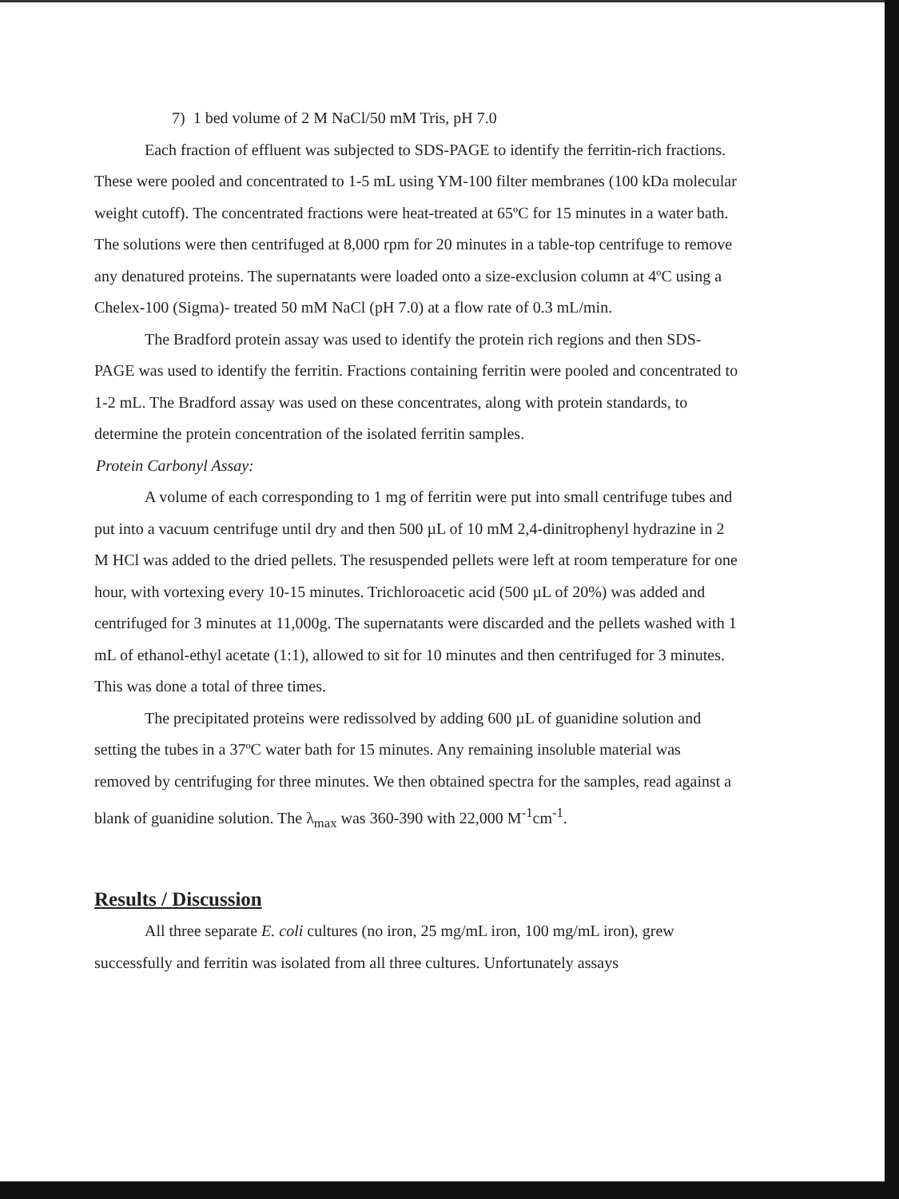7) 1 bed volume of 2 M NaCl/50 mM Tris, pH 7.0
Each fraction of effluent was subjected to SDS-PAGE to identify the ferritin-rich fractions. These were pooled and concentrated to 1-5 mL using YM-100 filter membranes (100 kDa molecular weight cutoff). The concentrated fractions were heat-treated at 65ºC for 15 minutes in a water bath. The solutions were then centrifuged at 8,000 rpm for 20 minutes in a table-top centrifuge to remove any denatured proteins. The supernatants were loaded onto a size-exclusion column at 4ºC using a Chelex-100 (Sigma)- treated 50 mM NaCl (pH 7.0) at a flow rate of 0.3 mL/min.
The Bradford protein assay was used to identify the protein rich regions and then SDS-PAGE was used to identify the ferritin. Fractions containing ferritin were pooled and concentrated to 1-2 mL. The Bradford assay was used on these concentrates, along with protein standards, to determine the protein concentration of the isolated ferritin samples.
Protein Carbonyl Assay:
A volume of each corresponding to 1 mg of ferritin were put into small centrifuge tubes and put into a vacuum centrifuge until dry and then 500 µL of 10 mM 2,4-dinitrophenyl hydrazine in 2 M HCl was added to the dried pellets. The resuspended pellets were left at room temperature for one hour, with vortexing every 10-15 minutes. Trichloroacetic acid (500 µL of 20%) was added and centrifuged for 3 minutes at 11,000g. The supernatants were discarded and the pellets washed with 1 mL of ethanol-ethyl acetate (1:1), allowed to sit for 10 minutes and then centrifuged for 3 minutes. This was done a total of three times.
The precipitated proteins were redissolved by adding 600 µL of guanidine solution and setting the tubes in a 37ºC water bath for 15 minutes. Any remaining insoluble material was removed by centrifuging for three minutes. We then obtained spectra for the samples, read against a blank of guanidine solution. The λ<sub>max</sub> was 360-390 with 22,000 M<sup>-1</sup>cm<sup>-1</sup>.
Results / Discussion
All three separate E. coli cultures (no iron, 25 mg/mL iron, 100 mg/mL iron), grew successfully and ferritin was isolated from all three cultures. Unfortunately assays